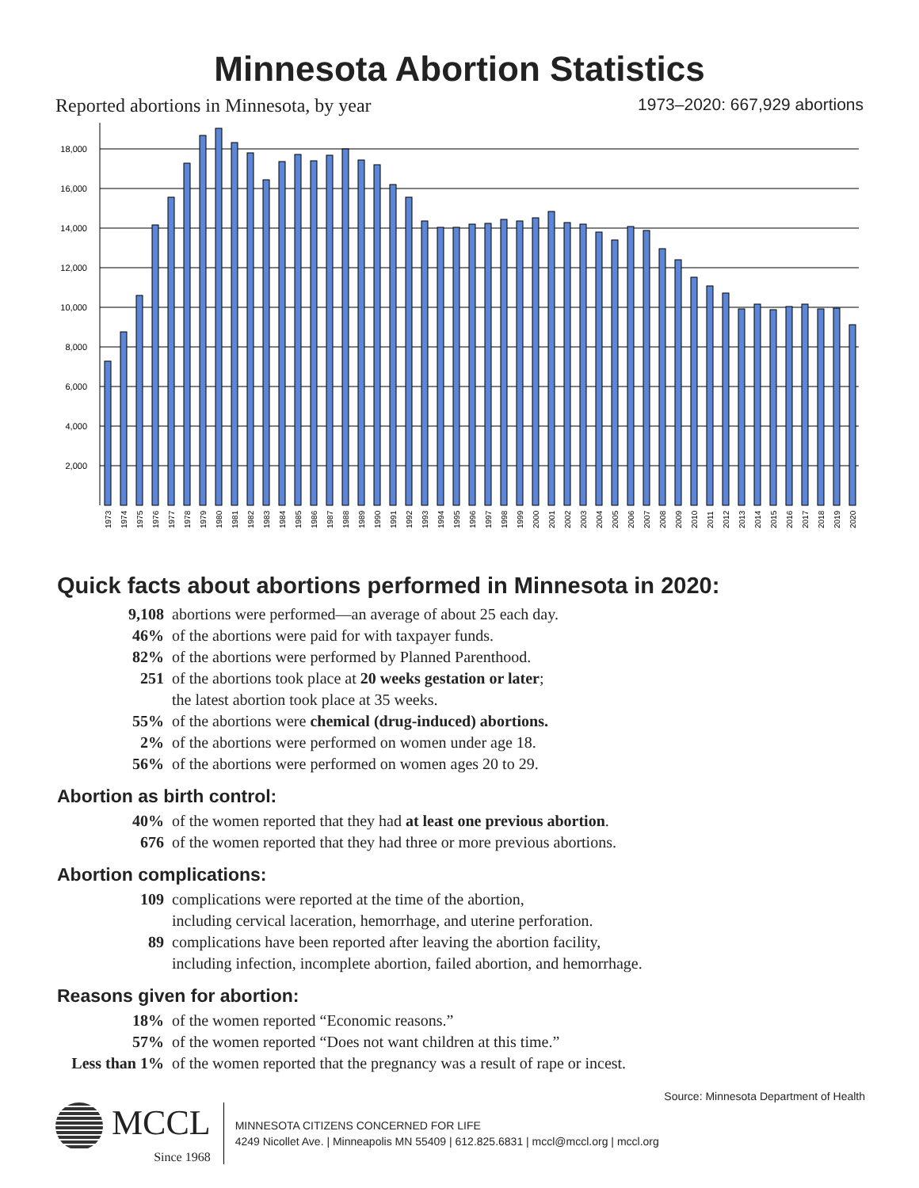Minnesota Abortion Statistics
Reported abortions in Minnesota, by year 1973–2020: 667,929 abortions
18,000
16,000
14,000
12,000
10,000
8,000
6,000
4,000
2,000
1973
1974
1975
1976
1977
1978
1979
1980
1981
1982
1983
1984
1985
1986
1987
1988
1989
1990
1991
1992
1993
1994
1995
1996
1997
1998
1999
2000
2001
2002
2003
2004
2005
2006
2007
2008
2009
2010
2011
2012
2013
2014
2015
2016
2017
2018
2019
2020
Quick facts about abortions performed in Minnesota in 2020:
9,108 abortions were performed—an average of about 25 each day.
46% of the abortions were paid for with taxpayer funds.
82% of the abortions were performed by Planned Parenthood.
251 of the abortions took place at 20 weeks gestation or later;
the latest abortion took place at 35 weeks.
55% of the abortions were chemical (drug-induced) abortions.
2% of the abortions were performed on women under age 18.
56% of the abortions were performed on women ages 20 to 29.
Abortion as birth control:
40% of the women reported that they had at least one previous abortion.
676 of the women reported that they had three or more previous abortions.
Abortion complications:
109 complications were reported at the time of the abortion,
including cervical laceration, hemorrhage, and uterine perforation.
89 complications have been reported after leaving the abortion facility,
including infection, incomplete abortion, failed abortion, and hemorrhage.
Reasons given for abortion:
18% of the women reported “Economic reasons.”
57% of the women reported “Does not want children at this time.”
Less than 1% of the women reported that the pregnancy was a result of rape or incest.
Source: Minnesota Department of Health
MCCL
Since 1968
MINNESOTA CITIZENS CONCERNED FOR LIFE
4249 Nicollet Ave. | Minneapolis MN 55409 | 612.825.6831 | mccl@mccl.org | mccl.org